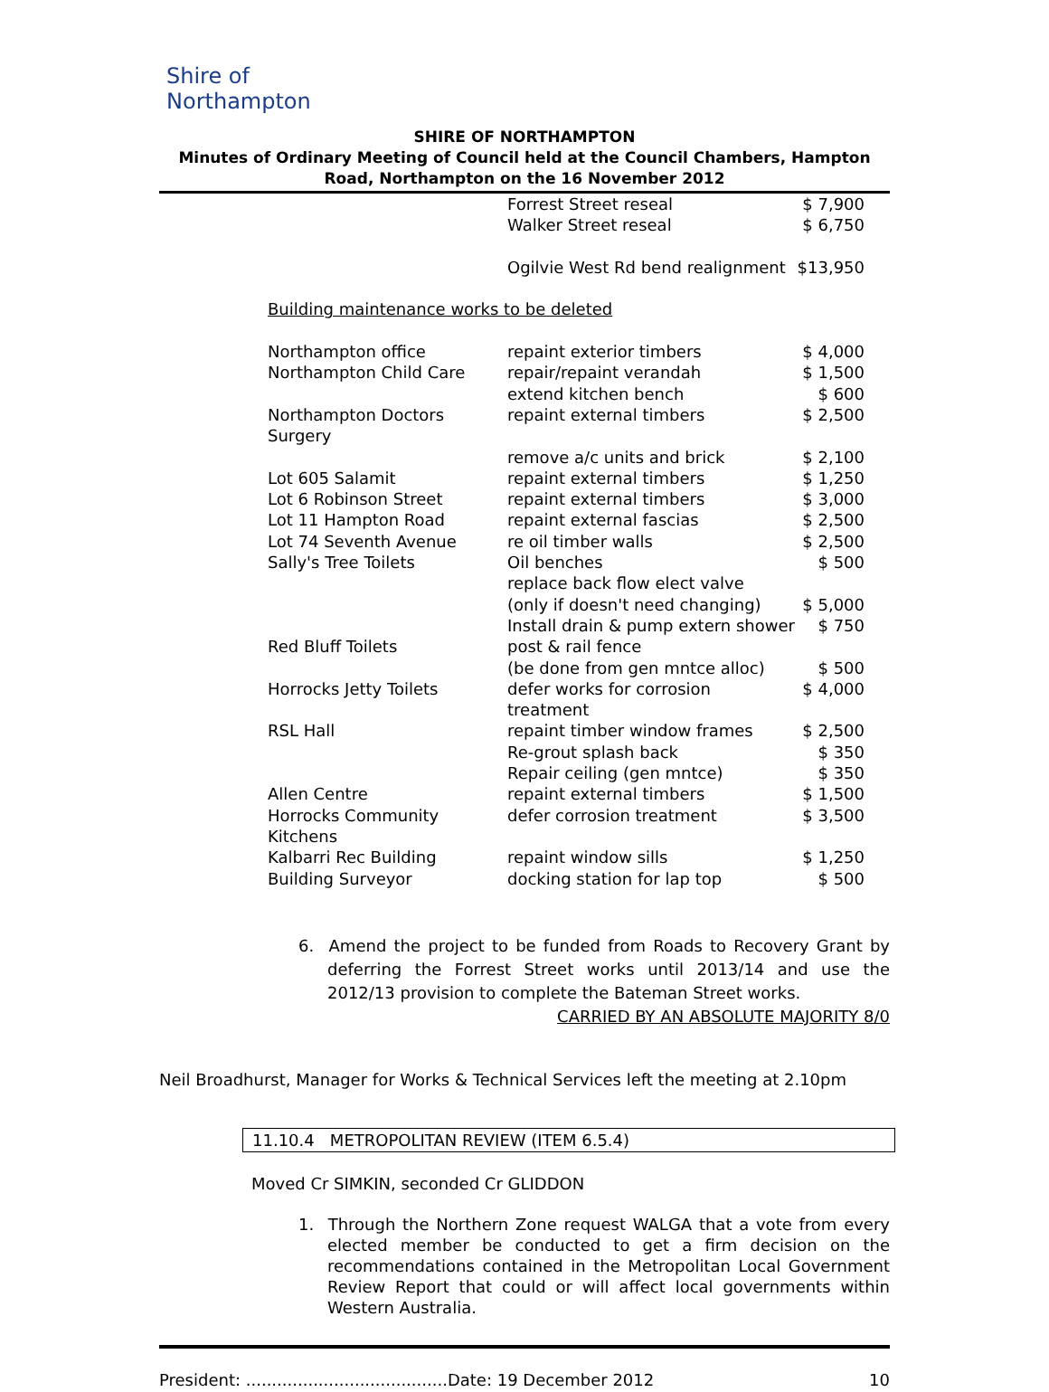Shire of Northampton
SHIRE OF NORTHAMPTON
Minutes of Ordinary Meeting of Council held at the Council Chambers, Hampton Road, Northampton on the 16 November 2012
| | Forrest Street reseal | $ 7,900 |
| | Walker Street reseal | $ 6,750 |
| | Ogilvie West Rd bend realignment | $13,950 |
| Building maintenance works to be deleted | | |
| Northampton office | repaint exterior timbers | $ 4,000 |
| Northampton Child Care | repair/repaint verandah | $ 1,500 |
| | extend kitchen bench | $ 600 |
| Northampton Doctors Surgery | repaint external timbers | $ 2,500 |
| | remove a/c units and brick | $ 2,100 |
| Lot 605 Salamit | repaint external timbers | $ 1,250 |
| Lot 6 Robinson Street | repaint external timbers | $ 3,000 |
| Lot 11 Hampton Road | repaint external fascias | $ 2,500 |
| Lot 74 Seventh Avenue | re oil timber walls | $ 2,500 |
| Sally's Tree Toilets | Oil benches | $ 500 |
| | replace back flow elect valve | |
| | (only if doesn't need changing) | $ 5,000 |
| | Install drain & pump extern shower | $ 750 |
| Red Bluff Toilets | post & rail fence | |
| | (be done from gen mntce alloc) | $ 500 |
| Horrocks Jetty Toilets | defer works for corrosion treatment | $ 4,000 |
| RSL Hall | repaint timber window frames | $ 2,500 |
| | Re-grout splash back | $ 350 |
| | Repair ceiling (gen mntce) | $ 350 |
| Allen Centre | repaint external timbers | $ 1,500 |
| Horrocks Community Kitchens | defer corrosion treatment | $ 3,500 |
| Kalbarri Rec Building | repaint window sills | $ 1,250 |
| Building Surveyor | docking station for lap top | $ 500 |
6. Amend the project to be funded from Roads to Recovery Grant by deferring the Forrest Street works until 2013/14 and use the 2012/13 provision to complete the Bateman Street works.
CARRIED BY AN ABSOLUTE MAJORITY 8/0
Neil Broadhurst, Manager for Works & Technical Services left the meeting at 2.10pm
11.10.4 METROPOLITAN REVIEW (ITEM 6.5.4)
Moved Cr SIMKIN, seconded Cr GLIDDON
1. Through the Northern Zone request WALGA that a vote from every elected member be conducted to get a firm decision on the recommendations contained in the Metropolitan Local Government Review Report that could or will affect local governments within Western Australia.
President: .......................................Date: 19 December 2012 10